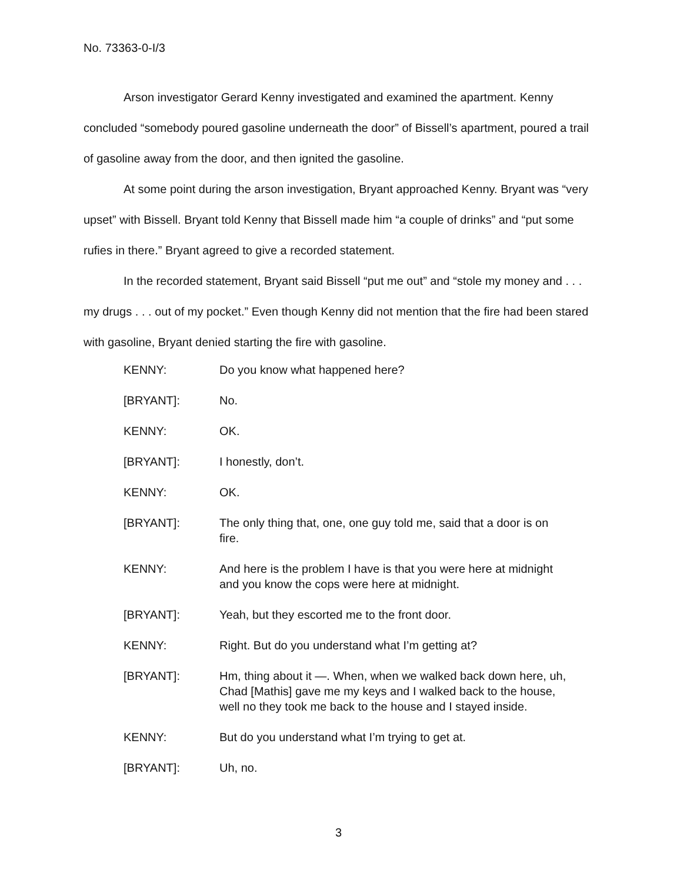No. 73363-0-I/3
Arson investigator Gerard Kenny investigated and examined the apartment. Kenny concluded “somebody poured gasoline underneath the door” of Bissell’s apartment, poured a trail of gasoline away from the door, and then ignited the gasoline.
At some point during the arson investigation, Bryant approached Kenny. Bryant was “very upset” with Bissell. Bryant told Kenny that Bissell made him “a couple of drinks” and “put some rufies in there.” Bryant agreed to give a recorded statement.
In the recorded statement, Bryant said Bissell “put me out” and “stole my money and . . . my drugs . . . out of my pocket.” Even though Kenny did not mention that the fire had been stared with gasoline, Bryant denied starting the fire with gasoline.
| KENNY: | Do you know what happened here? |
| [BRYANT]: | No. |
| KENNY: | OK. |
| [BRYANT]: | I honestly, don’t. |
| KENNY: | OK. |
| [BRYANT]: | The only thing that, one, one guy told me, said that a door is on fire. |
| KENNY: | And here is the problem I have is that you were here at midnight and you know the cops were here at midnight. |
| [BRYANT]: | Yeah, but they escorted me to the front door. |
| KENNY: | Right. But do you understand what I’m getting at? |
| [BRYANT]: | Hm, thing about it —. When, when we walked back down here, uh, Chad [Mathis] gave me my keys and I walked back to the house, well no they took me back to the house and I stayed inside. |
| KENNY: | But do you understand what I’m trying to get at. |
| [BRYANT]: | Uh, no. |
3